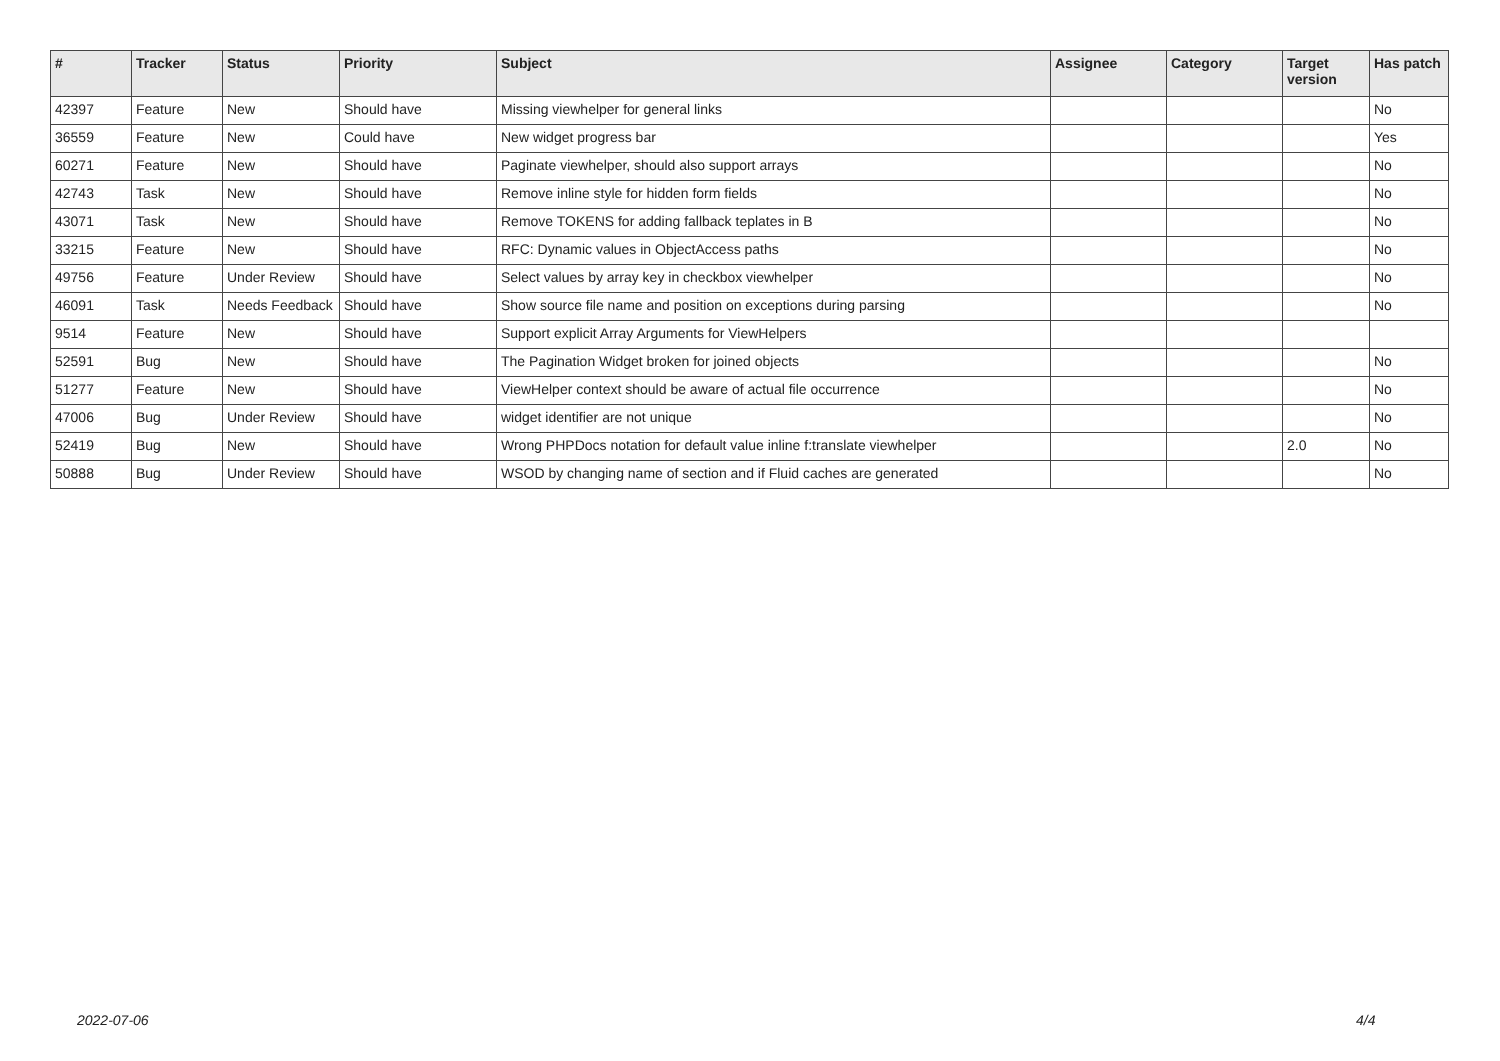| # | Tracker | Status | Priority | Subject | Assignee | Category | Target version | Has patch |
| --- | --- | --- | --- | --- | --- | --- | --- | --- |
| 42397 | Feature | New | Should have | Missing viewhelper for general links | | | | No |
| 36559 | Feature | New | Could have | New widget progress bar | | | | Yes |
| 60271 | Feature | New | Should have | Paginate viewhelper, should also support arrays | | | | No |
| 42743 | Task | New | Should have | Remove inline style for hidden form fields | | | | No |
| 43071 | Task | New | Should have | Remove TOKENS for adding fallback teplates in B | | | | No |
| 33215 | Feature | New | Should have | RFC: Dynamic values in ObjectAccess paths | | | | No |
| 49756 | Feature | Under Review | Should have | Select values by array key in checkbox viewhelper | | | | No |
| 46091 | Task | Needs Feedback | Should have | Show source file name and position on exceptions during parsing | | | | No |
| 9514 | Feature | New | Should have | Support explicit Array Arguments for ViewHelpers | | | | |
| 52591 | Bug | New | Should have | The Pagination Widget broken for joined objects | | | | No |
| 51277 | Feature | New | Should have | ViewHelper context should be aware of actual file occurrence | | | | No |
| 47006 | Bug | Under Review | Should have | widget identifier are not unique | | | | No |
| 52419 | Bug | New | Should have | Wrong PHPDocs notation for default value inline f:translate viewhelper | | | 2.0 | No |
| 50888 | Bug | Under Review | Should have | WSOD by changing name of section and if Fluid caches are generated | | | | No |
2022-07-06 4/4